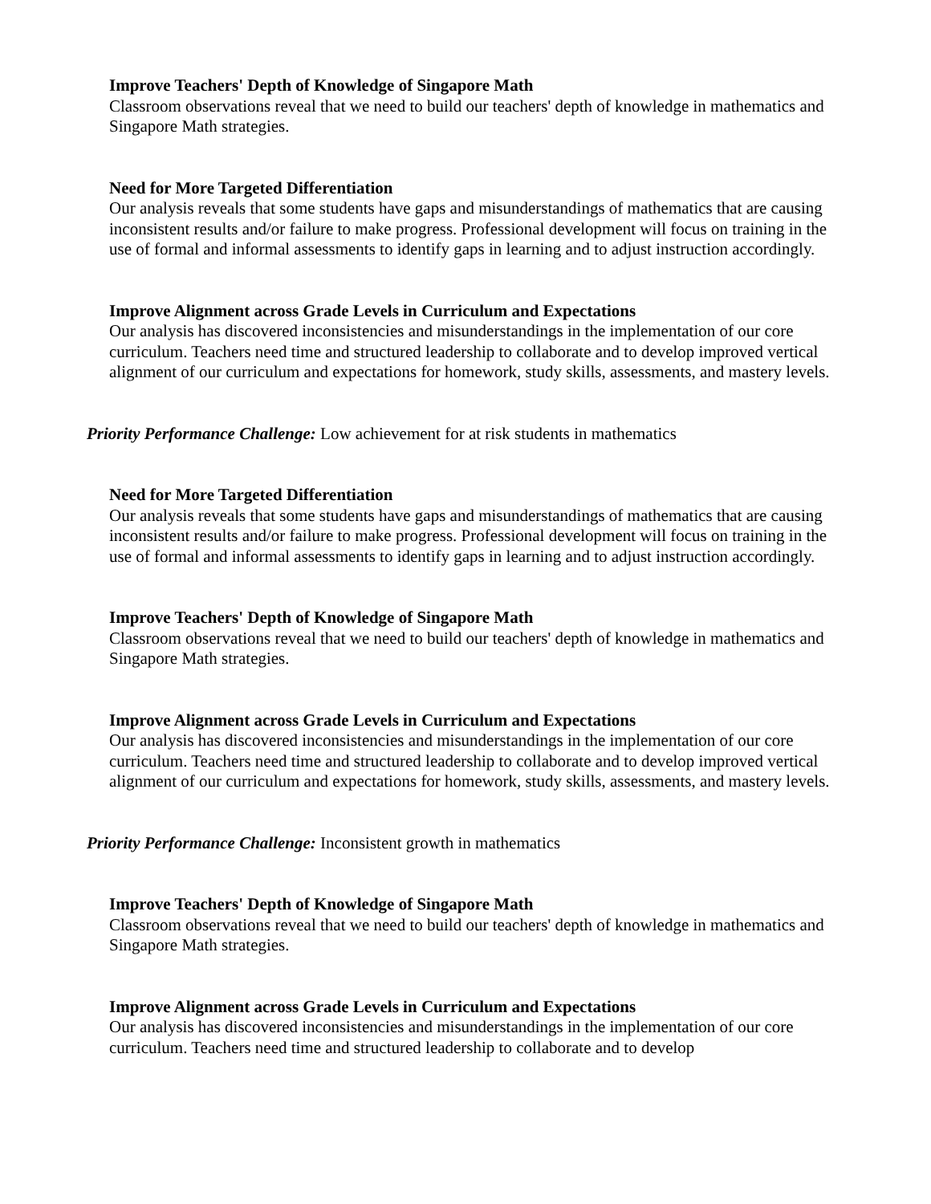Improve Teachers' Depth of Knowledge of Singapore Math
Classroom observations reveal that we need to build our teachers' depth of knowledge in mathematics and Singapore Math strategies.
Need for More Targeted Differentiation
Our analysis reveals that some students have gaps and misunderstandings of mathematics that are causing inconsistent results and/or failure to make progress. Professional development will focus on training in the use of formal and informal assessments to identify gaps in learning and to adjust instruction accordingly.
Improve Alignment across Grade Levels in Curriculum and Expectations
Our analysis has discovered inconsistencies and misunderstandings in the implementation of our core curriculum. Teachers need time and structured leadership to collaborate and to develop improved vertical alignment of our curriculum and expectations for homework, study skills, assessments, and mastery levels.
Priority Performance Challenge: Low achievement for at risk students in mathematics
Need for More Targeted Differentiation
Our analysis reveals that some students have gaps and misunderstandings of mathematics that are causing inconsistent results and/or failure to make progress. Professional development will focus on training in the use of formal and informal assessments to identify gaps in learning and to adjust instruction accordingly.
Improve Teachers' Depth of Knowledge of Singapore Math
Classroom observations reveal that we need to build our teachers' depth of knowledge in mathematics and Singapore Math strategies.
Improve Alignment across Grade Levels in Curriculum and Expectations
Our analysis has discovered inconsistencies and misunderstandings in the implementation of our core curriculum. Teachers need time and structured leadership to collaborate and to develop improved vertical alignment of our curriculum and expectations for homework, study skills, assessments, and mastery levels.
Priority Performance Challenge: Inconsistent growth in mathematics
Improve Teachers' Depth of Knowledge of Singapore Math
Classroom observations reveal that we need to build our teachers' depth of knowledge in mathematics and Singapore Math strategies.
Improve Alignment across Grade Levels in Curriculum and Expectations
Our analysis has discovered inconsistencies and misunderstandings in the implementation of our core curriculum. Teachers need time and structured leadership to collaborate and to develop